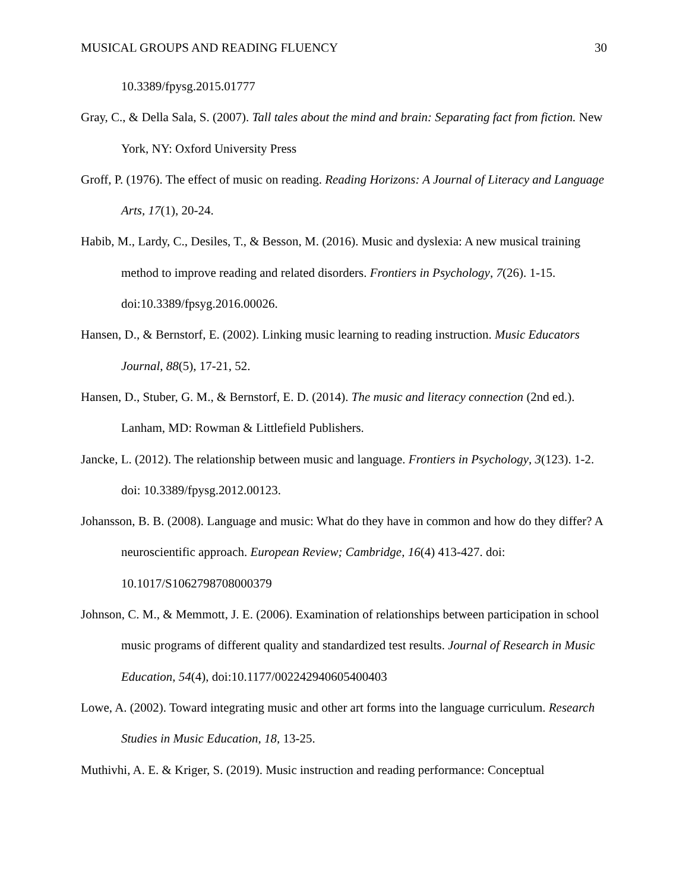MUSICAL GROUPS AND READING FLUENCY 30
10.3389/fpysg.2015.01777
Gray, C., & Della Sala, S. (2007). Tall tales about the mind and brain: Separating fact from fiction. New York, NY: Oxford University Press
Groff, P. (1976). The effect of music on reading. Reading Horizons: A Journal of Literacy and Language Arts, 17(1), 20-24.
Habib, M., Lardy, C., Desiles, T., & Besson, M. (2016). Music and dyslexia: A new musical training method to improve reading and related disorders. Frontiers in Psychology, 7(26). 1-15. doi:10.3389/fpsyg.2016.00026.
Hansen, D., & Bernstorf, E. (2002). Linking music learning to reading instruction. Music Educators Journal, 88(5), 17-21, 52.
Hansen, D., Stuber, G. M., & Bernstorf, E. D. (2014). The music and literacy connection (2nd ed.). Lanham, MD: Rowman & Littlefield Publishers.
Jancke, L. (2012). The relationship between music and language. Frontiers in Psychology, 3(123). 1-2. doi: 10.3389/fpysg.2012.00123.
Johansson, B. B. (2008). Language and music: What do they have in common and how do they differ? A neuroscientific approach. European Review; Cambridge, 16(4) 413-427. doi: 10.1017/S1062798708000379
Johnson, C. M., & Memmott, J. E. (2006). Examination of relationships between participation in school music programs of different quality and standardized test results. Journal of Research in Music Education, 54(4), doi:10.1177/002242940605400403
Lowe, A. (2002). Toward integrating music and other art forms into the language curriculum. Research Studies in Music Education, 18, 13-25.
Muthivhi, A. E. & Kriger, S. (2019). Music instruction and reading performance: Conceptual